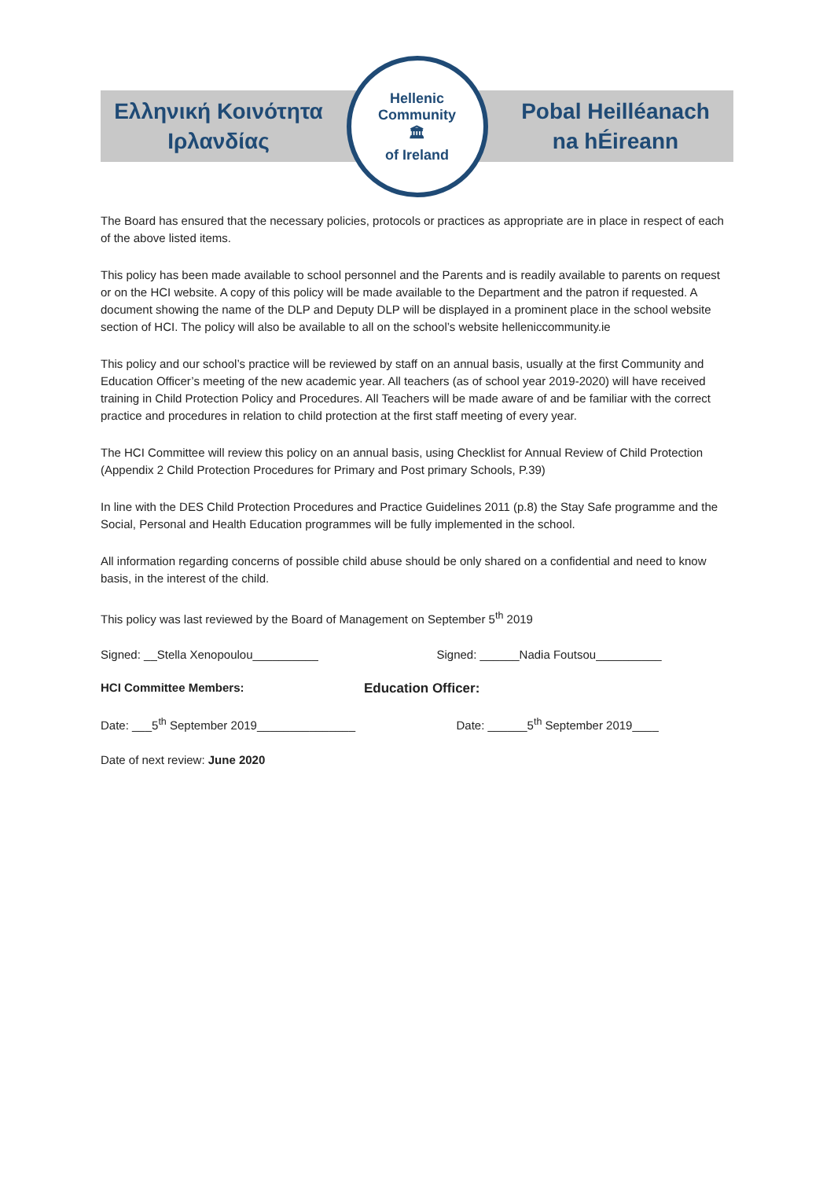Ελληνική Κοινότητα
Ιρλανδίας
Hellenic Community
🏛
of Ireland
Pobal Heilléanach
na hÉireann
The Board has ensured that the necessary policies, protocols or practices as appropriate are in place in respect of each of the above listed items.
This policy has been made available to school personnel and the Parents and is readily available to parents on request or on the HCI website. A copy of this policy will be made available to the Department and the patron if requested. A document showing the name of the DLP and Deputy DLP will be displayed in a prominent place in the school website section of HCI. The policy will also be available to all on the school’s website helleniccommunity.ie
This policy and our school’s practice will be reviewed by staff on an annual basis, usually at the first Community and Education Officer’s meeting of the new academic year. All teachers (as of school year 2019-2020) will have received training in Child Protection Policy and Procedures. All Teachers will be made aware of and be familiar with the correct practice and procedures in relation to child protection at the first staff meeting of every year.
The HCI Committee will review this policy on an annual basis, using Checklist for Annual Review of Child Protection (Appendix 2 Child Protection Procedures for Primary and Post primary Schools, P.39)
In line with the DES Child Protection Procedures and Practice Guidelines 2011 (p.8) the Stay Safe programme and the Social, Personal and Health Education programmes will be fully implemented in the school.
All information regarding concerns of possible child abuse should be only shared on a confidential and need to know basis, in the interest of the child.
This policy was last reviewed by the Board of Management on September 5<sup>th</sup> 2019
Signed: __Stella Xenopoulou__________
Signed: ______Nadia Foutsou__________
HCI Committee Members: Education Officer:
Date: ___5<sup>th</sup> September 2019_______________
Date: ______5<sup>th</sup> September 2019____
Date of next review: June 2020